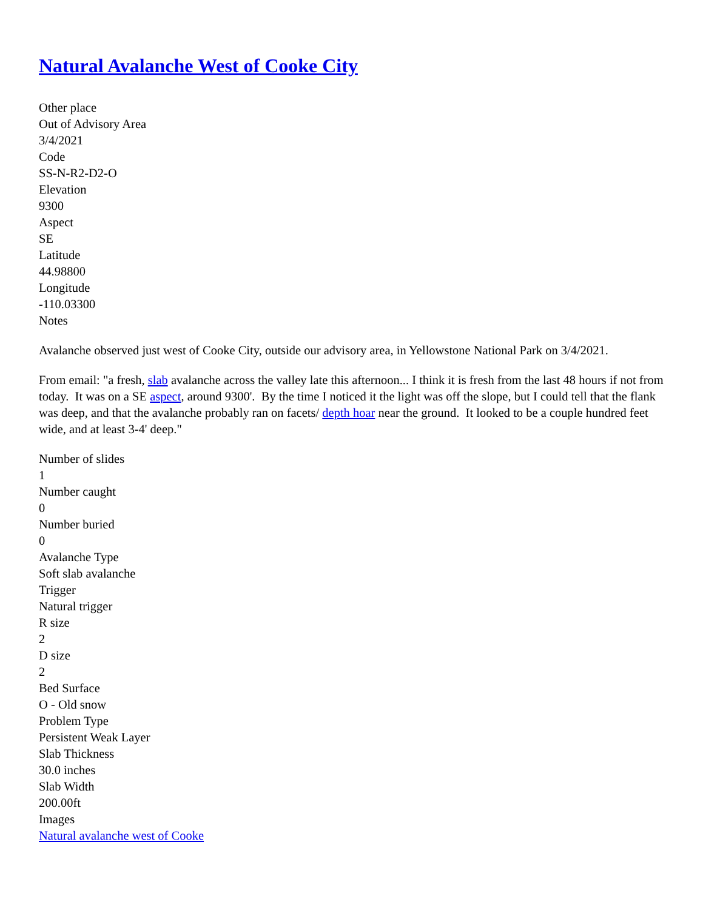Natural Avalanche West of Cooke City
Other place
Out of Advisory Area
3/4/2021
Code
SS-N-R2-D2-O
Elevation
9300
Aspect
SE
Latitude
44.98800
Longitude
-110.03300
Notes
Avalanche observed just west of Cooke City, outside our advisory area, in Yellowstone National Park on 3/4/2021.
From email: "a fresh, slab avalanche across the valley late this afternoon... I think it is fresh from the last 48 hours if not from today. It was on a SE aspect, around 9300'. By the time I noticed it the light was off the slope, but I could tell that the flank was deep, and that the avalanche probably ran on facets/ depth hoar near the ground. It looked to be a couple hundred feet wide, and at least 3-4' deep."
Number of slides
1
Number caught
0
Number buried
0
Avalanche Type
Soft slab avalanche
Trigger
Natural trigger
R size
2
D size
2
Bed Surface
O - Old snow
Problem Type
Persistent Weak Layer
Slab Thickness
30.0 inches
Slab Width
200.00ft
Images
Natural avalanche west of Cooke